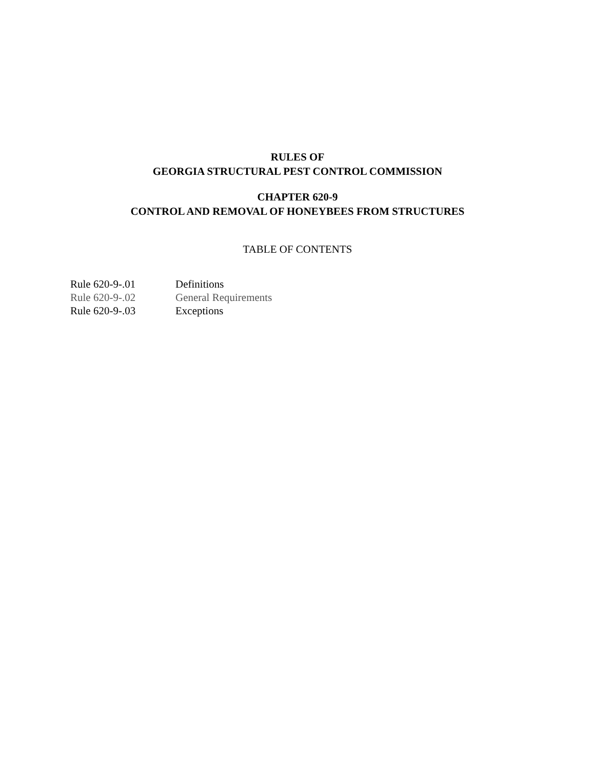RULES OF
GEORGIA STRUCTURAL PEST CONTROL COMMISSION
CHAPTER 620-9
CONTROL AND REMOVAL OF HONEYBEES FROM STRUCTURES
TABLE OF CONTENTS
Rule 620-9-.01 Definitions
Rule 620-9-.02 General Requirements
Rule 620-9-.03 Exceptions